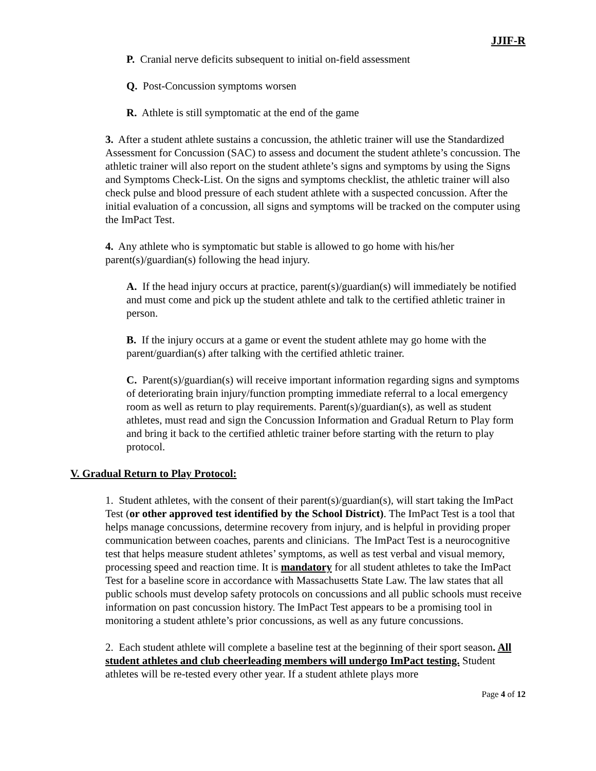JJIF-R
P. Cranial nerve deficits subsequent to initial on-field assessment
Q. Post-Concussion symptoms worsen
R. Athlete is still symptomatic at the end of the game
3. After a student athlete sustains a concussion, the athletic trainer will use the Standardized Assessment for Concussion (SAC) to assess and document the student athlete’s concussion. The athletic trainer will also report on the student athlete’s signs and symptoms by using the Signs and Symptoms Check-List. On the signs and symptoms checklist, the athletic trainer will also check pulse and blood pressure of each student athlete with a suspected concussion. After the initial evaluation of a concussion, all signs and symptoms will be tracked on the computer using the ImPact Test.
4. Any athlete who is symptomatic but stable is allowed to go home with his/her parent(s)/guardian(s) following the head injury.
A. If the head injury occurs at practice, parent(s)/guardian(s) will immediately be notified and must come and pick up the student athlete and talk to the certified athletic trainer in person.
B. If the injury occurs at a game or event the student athlete may go home with the parent/guardian(s) after talking with the certified athletic trainer.
C. Parent(s)/guardian(s) will receive important information regarding signs and symptoms of deteriorating brain injury/function prompting immediate referral to a local emergency room as well as return to play requirements. Parent(s)/guardian(s), as well as student athletes, must read and sign the Concussion Information and Gradual Return to Play form and bring it back to the certified athletic trainer before starting with the return to play protocol.
V. Gradual Return to Play Protocol:
1. Student athletes, with the consent of their parent(s)/guardian(s), will start taking the ImPact Test (or other approved test identified by the School District). The ImPact Test is a tool that helps manage concussions, determine recovery from injury, and is helpful in providing proper communication between coaches, parents and clinicians. The ImPact Test is a neurocognitive test that helps measure student athletes’ symptoms, as well as test verbal and visual memory, processing speed and reaction time. It is mandatory for all student athletes to take the ImPact Test for a baseline score in accordance with Massachusetts State Law. The law states that all public schools must develop safety protocols on concussions and all public schools must receive information on past concussion history. The ImPact Test appears to be a promising tool in monitoring a student athlete’s prior concussions, as well as any future concussions.
2. Each student athlete will complete a baseline test at the beginning of their sport season. All student athletes and club cheerleading members will undergo ImPact testing. Student athletes will be re-tested every other year. If a student athlete plays more
Page 4 of 12